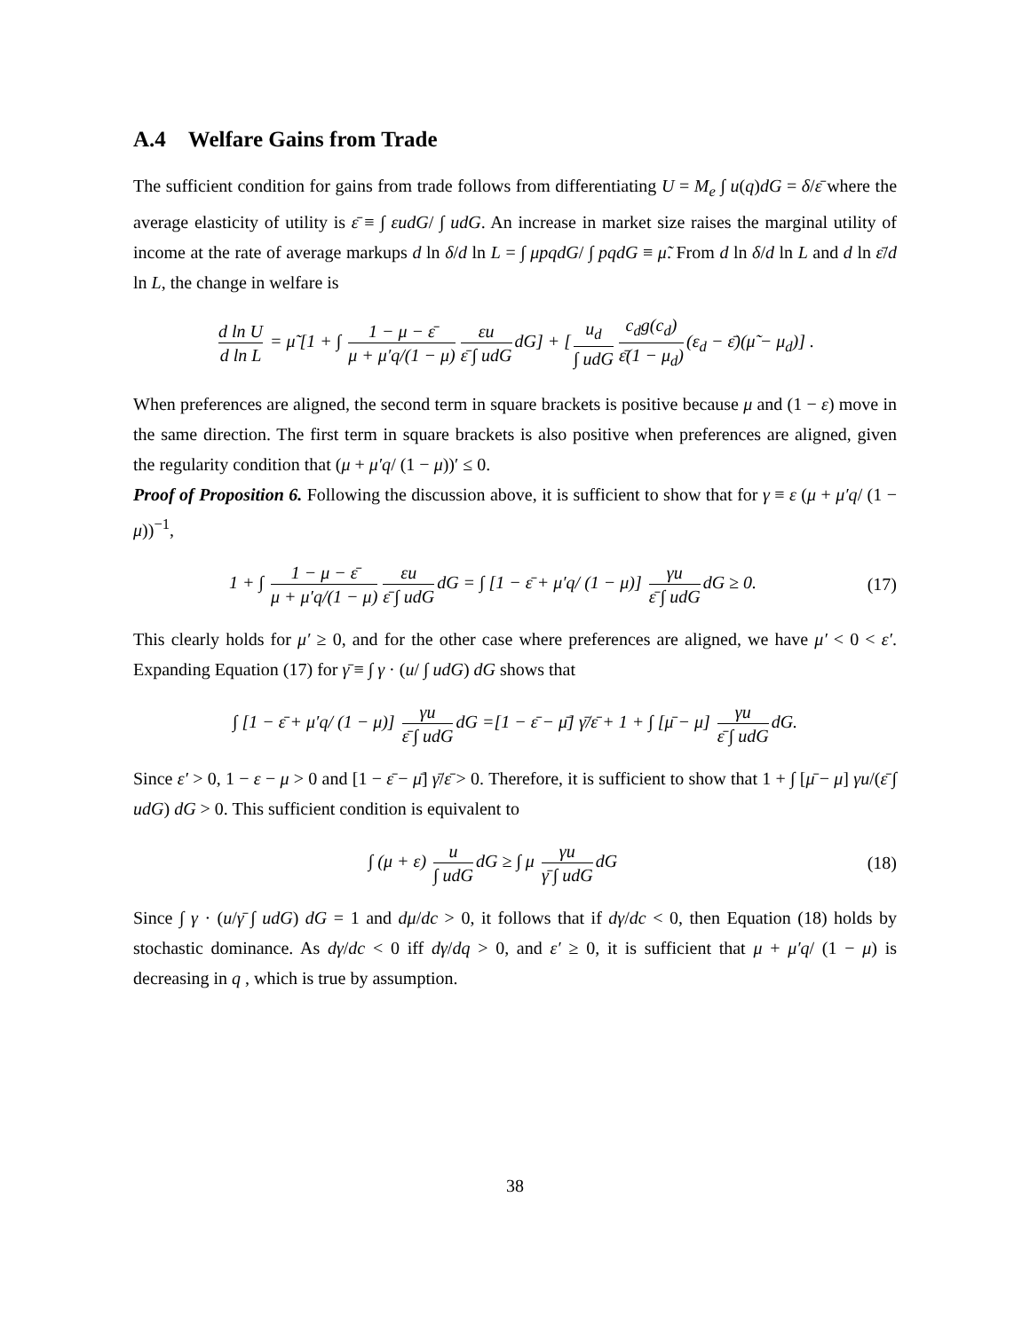A.4 Welfare Gains from Trade
The sufficient condition for gains from trade follows from differentiating U = M<sub>e</sub> ∫ u(q)dG = δ/ε̄ where the average elasticity of utility is ε̄ ≡ ∫ εudG/ ∫ udG. An increase in market size raises the marginal utility of income at the rate of average markups d ln δ/d ln L = ∫ μpqdG/ ∫ pqdG ≡ μ̃. From d ln δ/d ln L and d ln ε̄/d ln L, the change in welfare is
d ln U d ln L = μ̃ [1 + ∫ 1 − μ − ε̄ μ + μ′q/(1 − μ) εu ε̄ ∫ udG dG] + [u<sub>d</sub> ∫ udG c<sub>d</sub>g(c<sub>d</sub>) ε̄(1 − μ<sub>d</sub>) (ε<sub>d</sub> − ε̄)(μ̃ − μ<sub>d</sub>)] .
When preferences are aligned, the second term in square brackets is positive because μ and (1 − ε) move in the same direction. The first term in square brackets is also positive when preferences are aligned, given the regularity condition that (μ + μ′q/ (1 − μ))′ ≤ 0.
Proof of Proposition 6. Following the discussion above, it is sufficient to show that for γ ≡ ε (μ + μ′q/ (1 − μ))<sup>−1</sup>,
1 + ∫ 1 − μ − ε̄ μ + μ′q/(1 − μ) εu ε̄ ∫ udG dG = ∫ [1 − ε̄ + μ′q/ (1 − μ)] γu ε̄ ∫ udG dG ≥ 0.
(17)
This clearly holds for μ′ ≥ 0, and for the other case where preferences are aligned, we have μ′ < 0 < ε′. Expanding Equation (17) for γ̄ ≡ ∫ γ · (u/ ∫ udG) dG shows that
∫ [1 − ε̄ + μ′q/ (1 − μ)] γu ε̄ ∫ udG dG =[1 − ε̄ − μ̄] γ̄/ε̄ + 1 + ∫ [μ̄ − μ] γu ε̄ ∫ udG dG.
Since ε′ > 0, 1 − ε − μ > 0 and [1 − ε̄ − μ̄] γ̄/ε̄ > 0. Therefore, it is sufficient to show that 1 + ∫ [μ̄ − μ] γu/(ε̄ ∫ udG) dG > 0. This sufficient condition is equivalent to
∫ (μ + ε) u ∫ udG dG ≥ ∫ μ γu γ̄ ∫ udG dG
(18)
Since ∫ γ · (u/γ̄ ∫ udG) dG = 1 and dμ/dc > 0, it follows that if dγ/dc < 0, then Equation (18) holds by stochastic dominance. As dγ/dc < 0 iff dγ/dq > 0, and ε′ ≥ 0, it is sufficient that μ + μ′q/ (1 − μ) is decreasing in q , which is true by assumption.
38